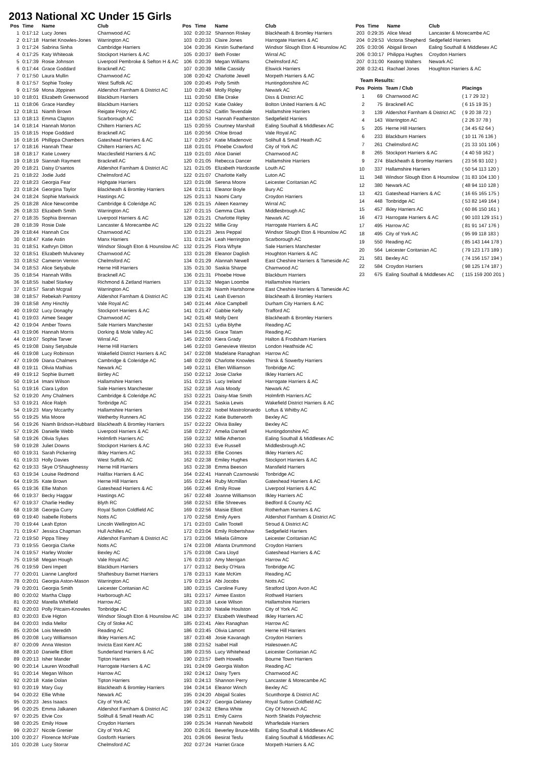2013 National XC Under 15 Girls
| Pos | Time | Name | Club |
| --- | --- | --- | --- |
| 1 | 0:17:12 | Lucy Jones | Charnwood AC |
| 2 | 0:17:18 | Harriet Knowles-Jones | Warrington AC |
| 3 | 0:17:24 | Sabrina Sinha | Cambridge Harriers |
| 4 | 0:17:25 | Katy Whiteoak | Stockport Harriers & AC |
| 5 | 0:17:39 | Rosie Johnson | Liverpool Pembroke & Sefton H & AC |
| 6 | 0:17:44 | Grace Goddard | Bracknell AC |
| 7 | 0:17:50 | Laura Mullin | Charnwood AC |
| 8 | 0:17:57 | Sophie Tooley | West Suffolk AC |
| 9 | 0:17:59 | Mona Jõppinen | Aldershot Farnham & District AC |
| 10 | 0:18:01 | Elizabeth Greenwood | Blackburn Harriers |
| 11 | 0:18:06 | Grace Handley | Blackburn Harriers |
| 12 | 0:18:11 | Niamh Brown | Reigate Priory AC |
| 13 | 0:18:13 | Emma Clapton | Scarborough AC |
| 14 | 0:18:14 | Hannah Morton | Chiltern Harriers AC |
| 15 | 0:18:15 | Hope Goddard | Bracknell AC |
| 16 | 0:18:16 | Phillippa Chambers | Gateshead Harriers & AC |
| 17 | 0:18:16 | Hannah Thear | Chiltern Harriers AC |
| 18 | 0:18:17 | Katie Lowery | Macclesfield Harriers & AC |
| 19 | 0:18:19 | Siannah Rayment | Bracknell AC |
| 20 | 0:18:21 | Daisy D'santos | Aldershot Farnham & District AC |
| 21 | 0:18:22 | Jodie Judd | Chelmsford AC |
| 22 | 0:18:23 | Georgia Fear | Highgate Harriers |
| 23 | 0:18:24 | Georgina Taylor | Blackheath & Bromley Harriers |
| 24 | 0:18:24 | Sophie Markwick | Hastings AC |
| 25 | 0:18:28 | Alice Newcombe | Cambridge & Coleridge AC |
| 26 | 0:18:33 | Elizabeth Smith | Warrington AC |
| 27 | 0:18:35 | Sophia Brennan | Liverpool Harriers & AC |
| 28 | 0:18:39 | Rosie Dale | Lancaster & Morecambe AC |
| 29 | 0:18:44 | Hannah Cox | Charnwood AC |
| 30 | 0:18:47 | Katie Astin | Manx Harriers |
| 31 | 0:18:51 | Kathryn Ditton | Windsor Slough Eton & Hounslow AC |
| 32 | 0:18:51 | Elizabeth Mulvaney | Charnwood AC |
| 33 | 0:18:52 | Cameron Venton | Chelmsford AC |
| 34 | 0:18:53 | Alice Setyabule | Herne Hill Harriers |
| 35 | 0:18:54 | Hannah Willis | Bracknell AC |
| 36 | 0:18:55 | Isabel Starkey | Richmond & Zetland Harriers |
| 37 | 0:18:57 | Sarah Mcgrail | Warrington AC |
| 38 | 0:18:57 | Rebekah Pantony | Aldershot Farnham & District AC |
| 39 | 0:18:58 | Amy Hinchly | Vale Royal AC |
| 40 | 0:19:02 | Lucy Donaghy | Stockport Harriers & AC |
| 41 | 0:19:03 | Aimee Seager | Charnwood AC |
| 42 | 0:19:04 | Amber Towns | Sale Harriers Manchester |
| 43 | 0:19:06 | Hannah Morris | Dorking & Mole Valley AC |
| 44 | 0:19:07 | Sophie Tarver | Wirral AC |
| 45 | 0:19:08 | Daisy Setyabule | Herne Hill Harriers |
| 46 | 0:19:08 | Lucy Robinson | Wakefield District Harriers & AC |
| 47 | 0:19:09 | Diana Chalmers | Cambridge & Coleridge AC |
| 48 | 0:19:11 | Olivia Mathias | Newark AC |
| 49 | 0:19:12 | Sophie Burnett | Birtley AC |
| 50 | 0:19:14 | Imani Wilson | Hallamshire Harriers |
| 51 | 0:19:16 | Ciara Lydon | Sale Harriers Manchester |
| 52 | 0:19:20 | Amy Chalmers | Cambridge & Coleridge AC |
| 53 | 0:19:21 | Alice Ralph | Tonbridge AC |
| 54 | 0:19:23 | Mary Mccarthy | Hallamshire Harriers |
| 55 | 0:19:25 | Mia Moore | Wetherby Runners AC |
| 56 | 0:19:26 | Niamh Bridson-Hubbard | Blackheath & Bromley Harriers |
| 57 | 0:19:26 | Danielle Webb | Liverpool Harriers & AC |
| 58 | 0:19:26 | Olivia Sykes | Holmfirth Harriers AC |
| 59 | 0:19:28 | Juliet Downs | Stockport Harriers & AC |
| 60 | 0:19:31 | Sarah Pickering | Ilkley Harriers AC |
| 61 | 0:19:33 | Holly Davies | West Suffolk AC |
| 62 | 0:19:33 | Skye O'Shaughnessy | Herne Hill Harriers |
| 63 | 0:19:34 | Louise Redmond | Halifax Harriers & AC |
| 64 | 0:19:35 | Kate Brown | Herne Hill Harriers |
| 65 | 0:19:36 | Ellie Mahon | Gateshead Harriers & AC |
| 66 | 0:19:37 | Becky Haggar | Hastings AC |
| 67 | 0:19:37 | Charlie Hedley | Blyth RC |
| 68 | 0:19:38 | Georgia Curry | Royal Sutton Coldfield AC |
| 69 | 0:19:40 | Isabelle Roberts | Notts AC |
| 70 | 0:19:44 | Leah Epton | Lincoln Wellington AC |
| 71 | 0:19:47 | Jessica Chapman | Hull Achilles AC |
| 72 | 0:19:50 | Pippa Tilney | Aldershot Farnham & District AC |
| 73 | 0:19:55 | Georgia Clarke | Notts AC |
| 74 | 0:19:57 | Harley Wooler | Bexley AC |
| 75 | 0:19:58 | Megan Hough | Vale Royal AC |
| 76 | 0:19:59 | Deni Impett | Blackburn Harriers |
| 77 | 0:20:01 | Lianne Langford | Shaftesbury Barnet Harriers |
| 78 | 0:20:01 | Georgia Aston-Mason | Warrington AC |
| 79 | 0:20:01 | Georgia Smith | Leicester Coritanian AC |
| 80 | 0:20:02 | Martha Clapp | Harborough AC |
| 81 | 0:20:02 | Marella Whitfield | Harrow AC |
| 82 | 0:20:03 | Polly Pitcairn-Knowles | Tonbridge AC |
| 83 | 0:20:03 | Evie Higton | Windsor Slough Eton & Hounslow AC |
| 84 | 0:20:03 | India Mellor | City of Stoke AC |
| 85 | 0:20:04 | Lois Meredith | Reading AC |
| 86 | 0:20:08 | Lucy Williamson | Ilkley Harriers AC |
| 87 | 0:20:09 | Anna Weston | Invicta East Kent AC |
| 88 | 0:20:10 | Danielle Elliott | Sunderland Harriers & AC |
| 89 | 0:20:13 | Isher Mander | Tipton Harriers |
| 90 | 0:20:14 | Lauren Woodhall | Harrogate Harriers & AC |
| 91 | 0:20:14 | Megan Wilson | Harrow AC |
| 92 | 0:20:18 | Katie Dolan | Tipton Harriers |
| 93 | 0:20:19 | Mary Guy | Blackheath & Bromley Harriers |
| 94 | 0:20:22 | Ellie White | Newark AC |
| 95 | 0:20:23 | Jess Isaacs | City of York AC |
| 96 | 0:20:25 | Emma Jalkanen | Aldershot Farnham & District AC |
| 97 | 0:20:25 | Elvie Cox | Solihull & Small Heath AC |
| 98 | 0:20:25 | Emily Howe | Croydon Harriers |
| 99 | 0:20:27 | Nicole Grenier | City of York AC |
| 100 | 0:20:27 | Florence McPate | Gosforth Harriers |
| 101 | 0:20:28 | Lucy Storrar | Chelmsford AC |
| Pos | Time | Name | Club |
| --- | --- | --- | --- |
| 102 | 0:20:32 | Shannon Riskey | Blackheath & Bromley Harriers |
| 103 | 0:20:33 | Claire Jones | Harrogate Harriers & AC |
| 104 | 0:20:36 | Kirstin Sutherland | Windsor Slough Eton & Hounslow AC |
| 105 | 0:20:37 | Beth Foster | Wirral AC |
| 106 | 0:20:39 | Megan Williams | Chelmsford AC |
| 107 | 0:20:39 | Millie Cassidy | Elswick Harriers |
| 108 | 0:20:42 | Charlotte Jewell | Morpeth Harriers & AC |
| 109 | 0:20:45 | Polly Smith | Huntingdonshire AC |
| 110 | 0:20:48 | Molly Ripley | Newark AC |
| 111 | 0:20:50 | Ellie Drake | Diss & District AC |
| 112 | 0:20:52 | Katie Oakley | Bolton United Harriers & AC |
| 113 | 0:20:52 | Caitlin Tevendale | Hallamshire Harriers |
| 114 | 0:20:53 | Hannah Featherston | Sedgefield Harriers |
| 115 | 0:20:55 | Courtney Marshall | Ealing Southall & Middlesex AC |
| 116 | 0:20:56 | Chloe Broad | Vale Royal AC |
| 117 | 0:20:57 | Katie Mladenovic | Solihull & Small Heath AC |
| 118 | 0:21:01 | Phoebe Crawford | City of York AC |
| 119 | 0:21:03 | Alice Daniel | Charnwood AC |
| 120 | 0:21:05 | Rebecca Dancer | Hallamshire Harriers |
| 121 | 0:21:05 | Elizabeth Hardcastle | Louth AC |
| 122 | 0:21:07 | Charlotte Kelly | Luton AC |
| 123 | 0:21:08 | Serena Moore | Leicester Coritanian AC |
| 124 | 0:21:11 | Eleanor Boyle | Bury AC |
| 125 | 0:21:13 | Naomi Carty | Croydon Harriers |
| 126 | 0:21:15 | Aileen Kearney | Wirral AC |
| 127 | 0:21:15 | Gemma Clark | Middlesbrough AC |
| 128 | 0:21:21 | Charlotte Ripley | Newark AC |
| 129 | 0:21:22 | Millie Gray | Harrogate Harriers & AC |
| 130 | 0:21:23 | Jess Peppal | Windsor Slough Eton & Hounslow AC |
| 131 | 0:21:24 | Leah Herrington | Scarborough AC |
| 132 | 0:21:25 | Flora Whyte | Sale Harriers Manchester |
| 133 | 0:21:28 | Eleanor Daglish | Houghton Harriers & AC |
| 134 | 0:21:29 | Alannah Newell | East Cheshire Harriers & Tameside AC |
| 135 | 0:21:30 | Saskia Sharpe | Charnwood AC |
| 136 | 0:21:31 | Phoebe Howe | Blackburn Harriers |
| 137 | 0:21:32 | Megan Loombe | Hallamshire Harriers |
| 138 | 0:21:39 | Niamh Hartshorne | East Cheshire Harriers & Tameside AC |
| 139 | 0:21:41 | Leah Everson | Blackheath & Bromley Harriers |
| 140 | 0:21:44 | Alice Campbell | Durham City Harriers & AC |
| 141 | 0:21:47 | Gabbie Kelly | Trafford AC |
| 142 | 0:21:48 | Molly Dent | Blackheath & Bromley Harriers |
| 143 | 0:21:53 | Lydia Blythe | Reading AC |
| 144 | 0:21:56 | Grace Tatam | Reading AC |
| 145 | 0:22:00 | Kiera Grady | Halton & Frodsham Harriers |
| 146 | 0:22:03 | Genevieve Weston | London Heathside AC |
| 147 | 0:22:08 | Madelane Ranaghan | Harrow AC |
| 148 | 0:22:09 | Charlotte Knowles | Thirsk & Sowerby Harriers |
| 149 | 0:22:11 | Ellen Williamson | Tonbridge AC |
| 150 | 0:22:12 | Josie Clarke | Ilkley Harriers AC |
| 151 | 0:22:15 | Lucy Ireland | Harrogate Harriers & AC |
| 152 | 0:22:18 | Asia Moody | Newark AC |
| 153 | 0:22:21 | Daisy-Mae Smith | Holmfirth Harriers AC |
| 154 | 0:22:21 | Saskia Lewis | Wakefield District Harriers & AC |
| 155 | 0:22:22 | Isobel Mastrolonardo | Loftus & Whitby AC |
| 156 | 0:22:22 | Katie Butterworth | Bexley AC |
| 157 | 0:22:22 | Olivia Bailey | Bexley AC |
| 158 | 0:22:27 | Amelia Darnell | Huntingdonshire AC |
| 159 | 0:22:32 | Millie Atherton | Ealing Southall & Middlesex AC |
| 160 | 0:22:33 | Eve Russell | Middlesbrough AC |
| 161 | 0:22:33 | Ellie Coones | Ilkley Harriers AC |
| 162 | 0:22:38 | Emiley Hughes | Stockport Harriers & AC |
| 163 | 0:22:38 | Emma Beeson | Mansfield Harriers |
| 164 | 0:22:41 | Hannah Czarnowski | Tonbridge AC |
| 165 | 0:22:44 | Ruby Mcmillan | Gateshead Harriers & AC |
| 166 | 0:22:46 | Emily Rowe | Liverpool Harriers & AC |
| 167 | 0:22:48 | Joanne Williamson | Ilkley Harriers AC |
| 168 | 0:22:53 | Ellie Shreeves | Bedford & County AC |
| 169 | 0:22:56 | Maisie Elliott | Rotherham Harriers & AC |
| 170 | 0:22:58 | Emily Ayers | Aldershot Farnham & District AC |
| 171 | 0:23:03 | Cailin Tootell | Stroud & District AC |
| 172 | 0:23:04 | Emily Robertshaw | Sedgefield Harriers |
| 173 | 0:23:06 | Mikela Gilmore | Leicester Coritanian AC |
| 174 | 0:23:08 | Atlanta Drummond | Croydon Harriers |
| 175 | 0:23:08 | Cara Lloyd | Gateshead Harriers & AC |
| 176 | 0:23:10 | Amy Merrigan | Harrow AC |
| 177 | 0:23:12 | Becky O'Hara | Tonbridge AC |
| 178 | 0:23:13 | Kate McKim | Reading AC |
| 179 | 0:23:14 | Abi Jocobs | Notts AC |
| 180 | 0:23:15 | Caroline Furey | Stratford Upon Avon AC |
| 181 | 0:23:17 | Aimee Easton | Rothwell Harriers |
| 182 | 0:23:18 | Lexie Wilson | Hallamshire Harriers |
| 183 | 0:23:30 | Natalie Houlston | City of York AC |
| 184 | 0:23:37 | Elizabeth Westhead | Ilkley Harriers AC |
| 185 | 0:23:41 | Alex Ranaghan | Harrow AC |
| 186 | 0:23:45 | Olivia Lamont | Herne Hill Harriers |
| 187 | 0:23:48 | Josie Kavanagh | Croydon Harriers |
| 188 | 0:23:52 | Isabel Hall | Halesowen AC |
| 189 | 0:23:55 | Lucy Whitehead | Leicester Coritanian AC |
| 190 | 0:23:57 | Beth Howells | Bourne Town Harriers |
| 191 | 0:24:09 | Georgia Walton | Reading AC |
| 192 | 0:24:12 | Daisy Tyers | Charnwood AC |
| 193 | 0:24:13 | Shannon Perry | Lancaster & Morecambe AC |
| 194 | 0:24:14 | Eleanor Winch | Bexley AC |
| 195 | 0:24:20 | Abigail Scales | Scunthorpe & District AC |
| 196 | 0:24:27 | Georgia Delaney | Royal Sutton Coldfield AC |
| 197 | 0:24:32 | Ellena White | City Of Norwich AC |
| 198 | 0:25:11 | Emily Cairns | North Shields Polytechnic |
| 199 | 0:25:34 | Hannah Newbold | Wharfedale Harriers |
| 200 | 0:26:01 | Beverley Bruce-Mills | Ealing Southall & Middlesex AC |
| 201 | 0:26:06 | Besirat Tesfu | Ealing Southall & Middlesex AC |
| 202 | 0:27:24 | Harriet Grace | Morpeth Harriers & AC |
| Pos | Time | Name | Club |
| --- | --- | --- | --- |
| 203 | 0:29:35 | Alice Mead | Lancaster & Morecambe AC |
| 204 | 0:29:53 | Victoria Shepherd | Sedgefield Harriers |
| 205 | 0:30:06 | Abigail Brown | Ealing Southall & Middlesex AC |
| 206 | 0:30:17 | Philippa Hughes | Croydon Harriers |
| 207 | 0:31:00 | Keating Walters | Newark AC |
| 208 | 0:32:41 | Rachael Jones | Houghton Harriers & AC |
Team Results:
| Pos | Points | Team / Club | Placings |
| --- | --- | --- | --- |
| 1 | 69 | Charnwood AC | ( 1 7 29 32 ) |
| 2 | 75 | Bracknell AC | ( 6 15 19 35 ) |
| 3 | 139 | Aldershot Farnham & District AC | ( 9 20 38 72 ) |
| 4 | 143 | Warrington AC | ( 2 26 37 78 ) |
| 5 | 205 | Herne Hill Harriers | ( 34 45 62 64 ) |
| 6 | 233 | Blackburn Harriers | ( 10 11 76 136 ) |
| 7 | 261 | Chelmsford AC | ( 21 33 101 106 ) |
| 8 | 265 | Stockport Harriers & AC | ( 4 40 59 162 ) |
| 9 | 274 | Blackheath & Bromley Harriers | ( 23 56 93 102 ) |
| 10 | 337 | Hallamshire Harriers | ( 50 54 113 120 ) |
| 11 | 348 | Windsor Slough Eton & Hounslow | ( 31 83 104 130 ) |
| 12 | 380 | Newark AC | ( 48 94 110 128 ) |
| 13 | 421 | Gateshead Harriers & AC | ( 16 65 165 175 ) |
| 14 | 448 | Tonbridge AC | ( 53 82 149 164 ) |
| 15 | 457 | Ilkley Harriers AC | ( 60 86 150 161 ) |
| 16 | 473 | Harrogate Harriers & AC | ( 90 103 129 151 ) |
| 17 | 495 | Harrow AC | ( 81 91 147 176 ) |
| 18 | 495 | City of York AC | ( 95 99 118 183 ) |
| 19 | 550 | Reading AC | ( 85 143 144 178 ) |
| 20 | 564 | Leicester Coritanian AC | ( 79 123 173 189 ) |
| 21 | 581 | Bexley AC | ( 74 156 157 194 ) |
| 22 | 584 | Croydon Harriers | ( 98 125 174 187 ) |
| 23 | 675 | Ealing Southall & Middlesex AC | ( 115 159 200 201 ) |